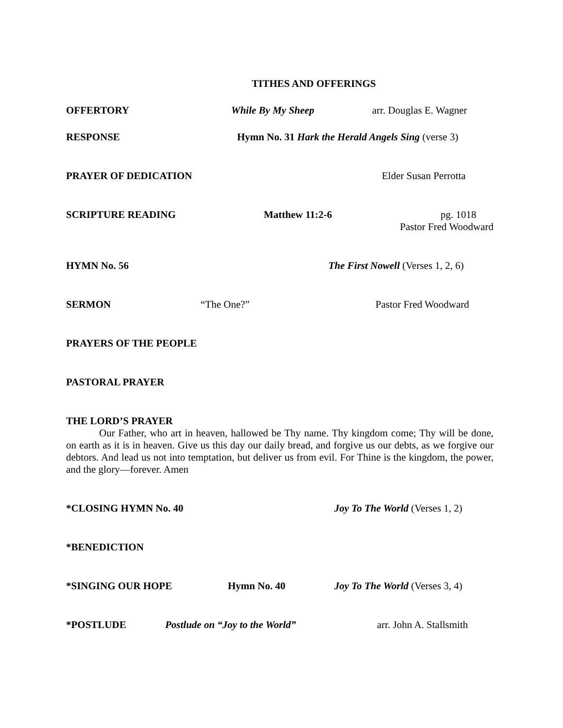TITHES AND OFFERINGS
OFFERTORY While By My Sheep arr. Douglas E. Wagner
RESPONSE Hymn No. 31 Hark the Herald Angels Sing (verse 3)
PRAYER OF DEDICATION Elder Susan Perrotta
SCRIPTURE READING Matthew 11:2-6 pg. 1018
Pastor Fred Woodward
HYMN No. 56 The First Nowell (Verses 1, 2, 6)
SERMON “The One?” Pastor Fred Woodward
PRAYERS OF THE PEOPLE
PASTORAL PRAYER
THE LORD’S PRAYER
Our Father, who art in heaven, hallowed be Thy name. Thy kingdom come; Thy will be done, on earth as it is in heaven. Give us this day our daily bread, and forgive us our debts, as we forgive our debtors. And lead us not into temptation, but deliver us from evil. For Thine is the kingdom, the power, and the glory—forever. Amen
*CLOSING HYMN No. 40 Joy To The World (Verses 1, 2)
*BENEDICTION
*SINGING OUR HOPE Hymn No. 40 Joy To The World (Verses 3, 4)
*POSTLUDE Postlude on “Joy to the World” arr. John A. Stallsmith